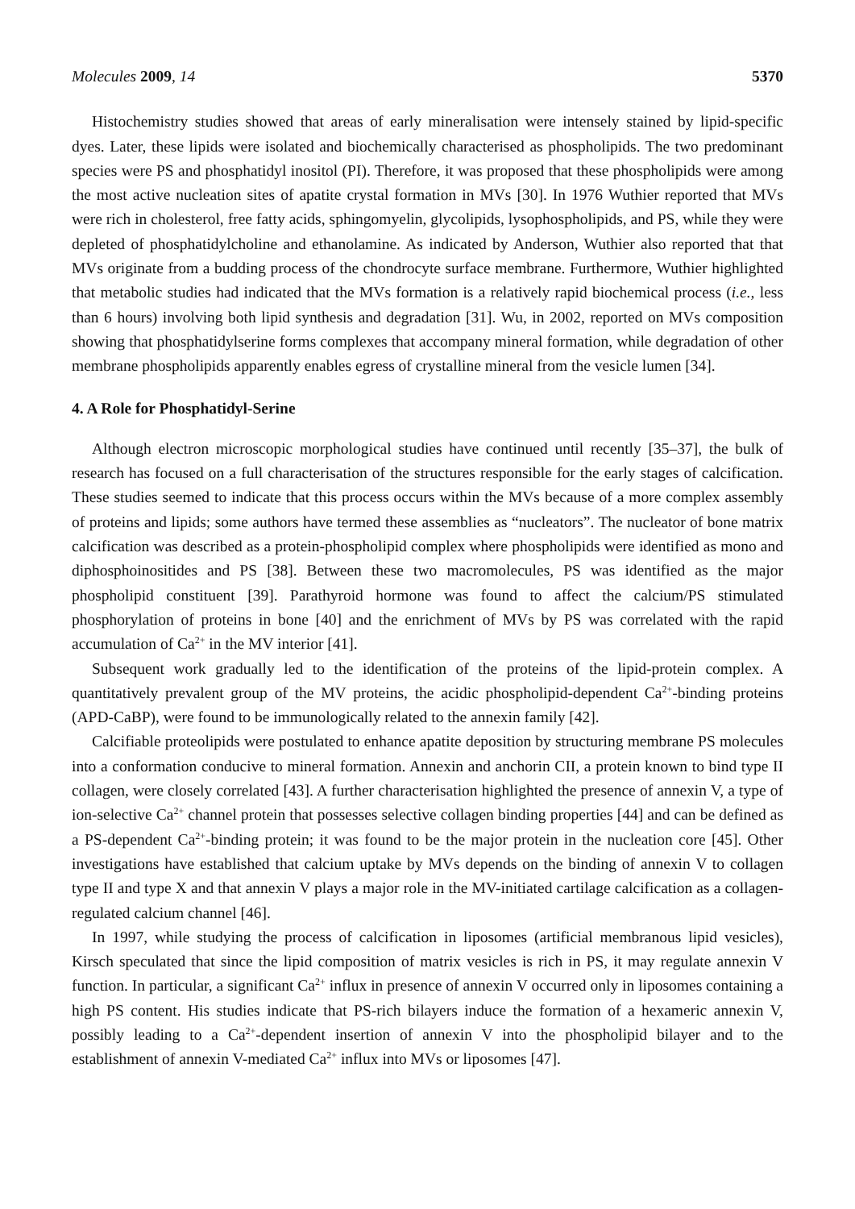Molecules 2009, 14 5370
Histochemistry studies showed that areas of early mineralisation were intensely stained by lipid-specific dyes. Later, these lipids were isolated and biochemically characterised as phospholipids. The two predominant species were PS and phosphatidyl inositol (PI). Therefore, it was proposed that these phospholipids were among the most active nucleation sites of apatite crystal formation in MVs [30]. In 1976 Wuthier reported that MVs were rich in cholesterol, free fatty acids, sphingomyelin, glycolipids, lysophospholipids, and PS, while they were depleted of phosphatidylcholine and ethanolamine. As indicated by Anderson, Wuthier also reported that that MVs originate from a budding process of the chondrocyte surface membrane. Furthermore, Wuthier highlighted that metabolic studies had indicated that the MVs formation is a relatively rapid biochemical process (i.e., less than 6 hours) involving both lipid synthesis and degradation [31]. Wu, in 2002, reported on MVs composition showing that phosphatidylserine forms complexes that accompany mineral formation, while degradation of other membrane phospholipids apparently enables egress of crystalline mineral from the vesicle lumen [34].
4. A Role for Phosphatidyl-Serine
Although electron microscopic morphological studies have continued until recently [35–37], the bulk of research has focused on a full characterisation of the structures responsible for the early stages of calcification. These studies seemed to indicate that this process occurs within the MVs because of a more complex assembly of proteins and lipids; some authors have termed these assemblies as “nucleators”. The nucleator of bone matrix calcification was described as a protein-phospholipid complex where phospholipids were identified as mono and diphosphoinositides and PS [38]. Between these two macromolecules, PS was identified as the major phospholipid constituent [39]. Parathyroid hormone was found to affect the calcium/PS stimulated phosphorylation of proteins in bone [40] and the enrichment of MVs by PS was correlated with the rapid accumulation of Ca<sup>2+</sup> in the MV interior [41].
Subsequent work gradually led to the identification of the proteins of the lipid-protein complex. A quantitatively prevalent group of the MV proteins, the acidic phospholipid-dependent Ca<sup>2+</sup>-binding proteins (APD-CaBP), were found to be immunologically related to the annexin family [42].
Calcifiable proteolipids were postulated to enhance apatite deposition by structuring membrane PS molecules into a conformation conducive to mineral formation. Annexin and anchorin CII, a protein known to bind type II collagen, were closely correlated [43]. A further characterisation highlighted the presence of annexin V, a type of ion-selective Ca<sup>2+</sup> channel protein that possesses selective collagen binding properties [44] and can be defined as a PS-dependent Ca<sup>2+</sup>-binding protein; it was found to be the major protein in the nucleation core [45]. Other investigations have established that calcium uptake by MVs depends on the binding of annexin V to collagen type II and type X and that annexin V plays a major role in the MV-initiated cartilage calcification as a collagen-regulated calcium channel [46].
In 1997, while studying the process of calcification in liposomes (artificial membranous lipid vesicles), Kirsch speculated that since the lipid composition of matrix vesicles is rich in PS, it may regulate annexin V function. In particular, a significant Ca<sup>2+</sup> influx in presence of annexin V occurred only in liposomes containing a high PS content. His studies indicate that PS-rich bilayers induce the formation of a hexameric annexin V, possibly leading to a Ca<sup>2+</sup>-dependent insertion of annexin V into the phospholipid bilayer and to the establishment of annexin V-mediated Ca<sup>2+</sup> influx into MVs or liposomes [47].